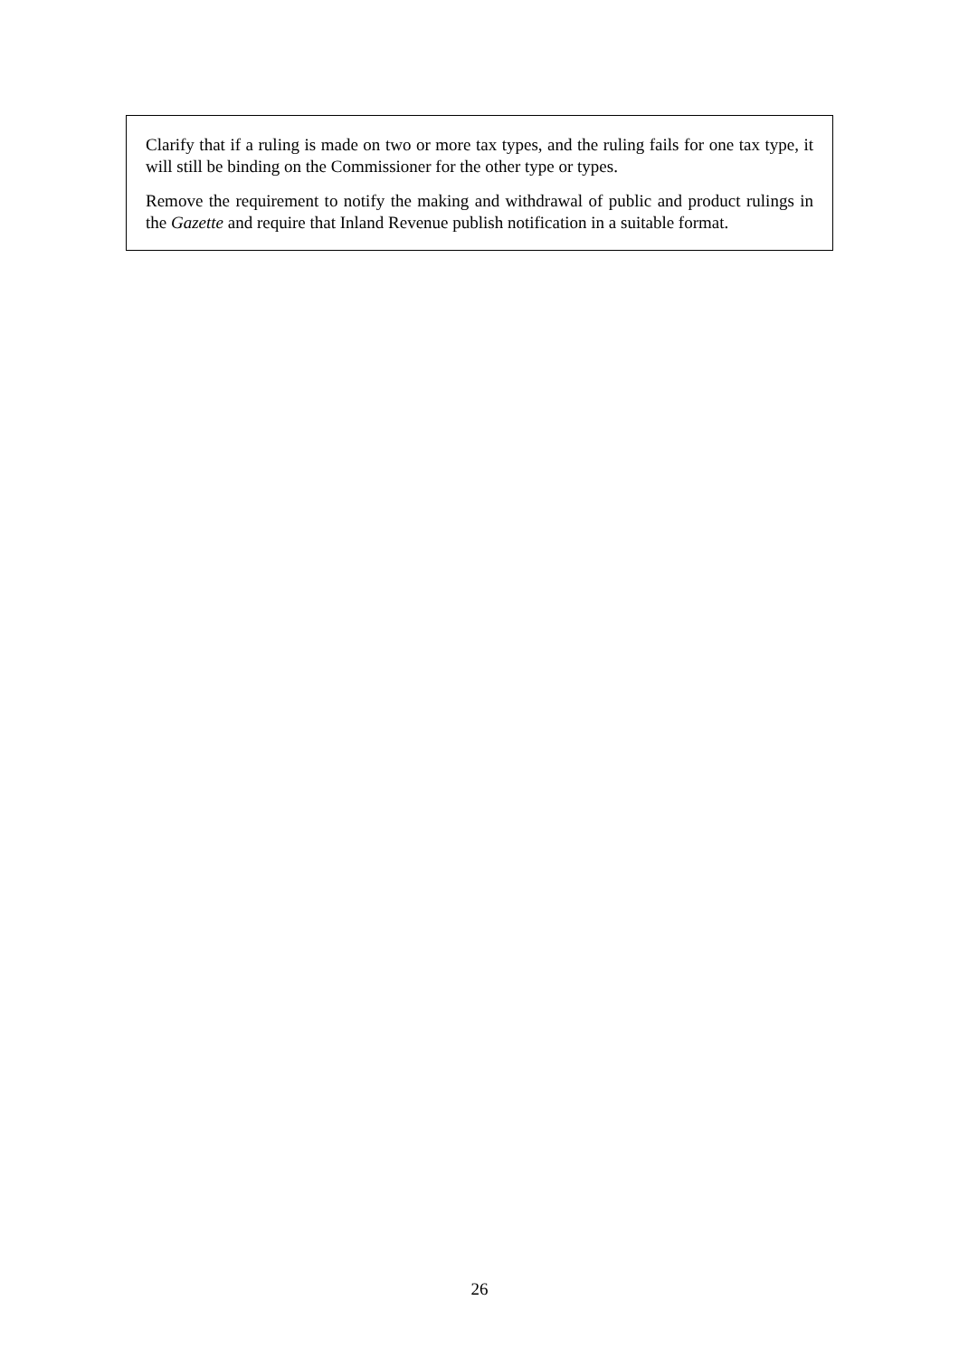Clarify that if a ruling is made on two or more tax types, and the ruling fails for one tax type, it will still be binding on the Commissioner for the other type or types.
Remove the requirement to notify the making and withdrawal of public and product rulings in the Gazette and require that Inland Revenue publish notification in a suitable format.
26